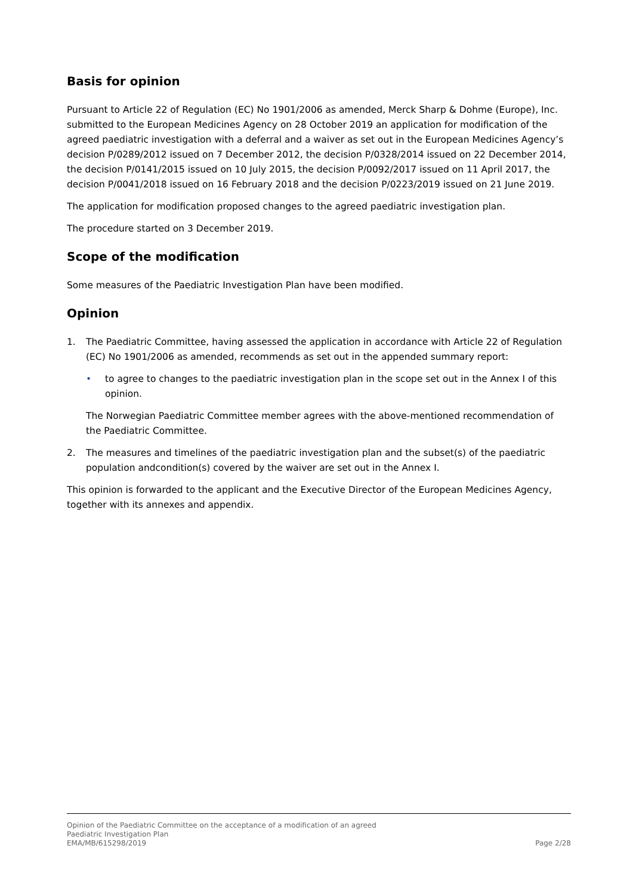Basis for opinion
Pursuant to Article 22 of Regulation (EC) No 1901/2006 as amended, Merck Sharp & Dohme (Europe), Inc. submitted to the European Medicines Agency on 28 October 2019 an application for modification of the agreed paediatric investigation with a deferral and a waiver as set out in the European Medicines Agency’s decision P/0289/2012 issued on 7 December 2012, the decision P/0328/2014 issued on 22 December 2014, the decision P/0141/2015 issued on 10 July 2015, the decision P/0092/2017 issued on 11 April 2017, the decision P/0041/2018 issued on 16 February 2018 and the decision P/0223/2019 issued on 21 June 2019.
The application for modification proposed changes to the agreed paediatric investigation plan.
The procedure started on 3 December 2019.
Scope of the modification
Some measures of the Paediatric Investigation Plan have been modified.
Opinion
1. The Paediatric Committee, having assessed the application in accordance with Article 22 of Regulation (EC) No 1901/2006 as amended, recommends as set out in the appended summary report:
• to agree to changes to the paediatric investigation plan in the scope set out in the Annex I of this opinion.
The Norwegian Paediatric Committee member agrees with the above-mentioned recommendation of the Paediatric Committee.
2. The measures and timelines of the paediatric investigation plan and the subset(s) of the paediatric population andcondition(s) covered by the waiver are set out in the Annex I.
This opinion is forwarded to the applicant and the Executive Director of the European Medicines Agency, together with its annexes and appendix.
Opinion of the Paediatric Committee on the acceptance of a modification of an agreed
Paediatric Investigation Plan
EMA/MB/615298/2019 Page 2/28